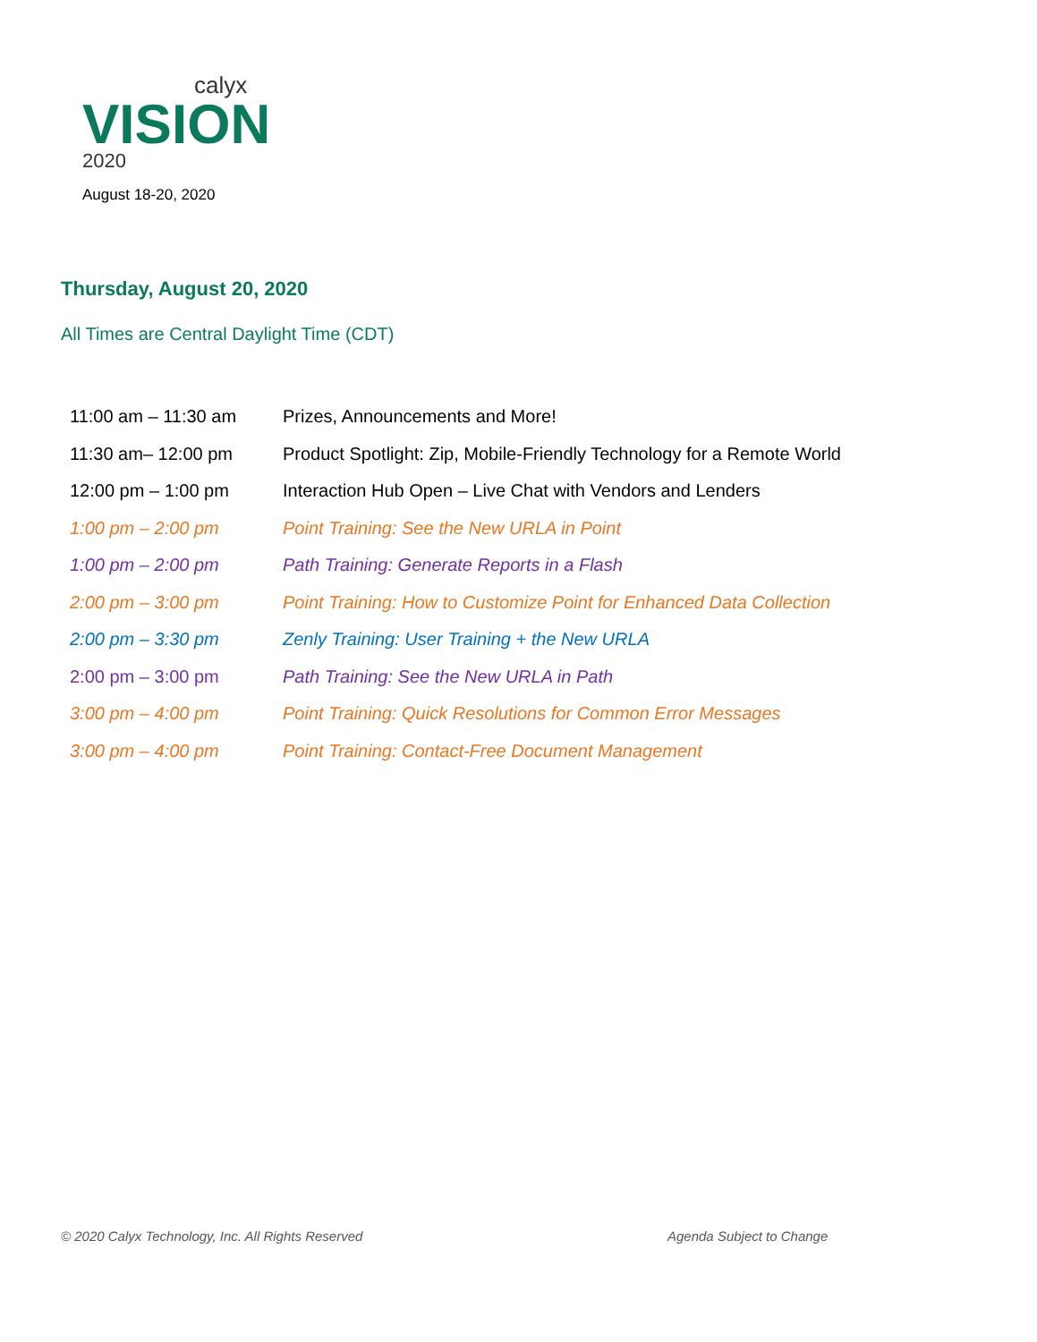calyx
VISION
2020
August 18-20, 2020
Thursday, August 20, 2020
All Times are Central Daylight Time (CDT)
| 11:00 am – 11:30 am | Prizes, Announcements and More! |
| 11:30 am– 12:00 pm | Product Spotlight: Zip, Mobile-Friendly Technology for a Remote World |
| 12:00 pm – 1:00 pm | Interaction Hub Open – Live Chat with Vendors and Lenders |
| 1:00 pm – 2:00 pm | Point Training: See the New URLA in Point |
| 1:00 pm – 2:00 pm | Path Training: Generate Reports in a Flash |
| 2:00 pm – 3:00 pm | Point Training: How to Customize Point for Enhanced Data Collection |
| 2:00 pm – 3:30 pm | Zenly Training: User Training + the New URLA |
| 2:00 pm – 3:00 pm | Path Training: See the New URLA in Path |
| 3:00 pm – 4:00 pm | Point Training: Quick Resolutions for Common Error Messages |
| 3:00 pm – 4:00 pm | Point Training: Contact-Free Document Management |
© 2020 Calyx Technology, Inc. All Rights Reserved
Agenda Subject to Change